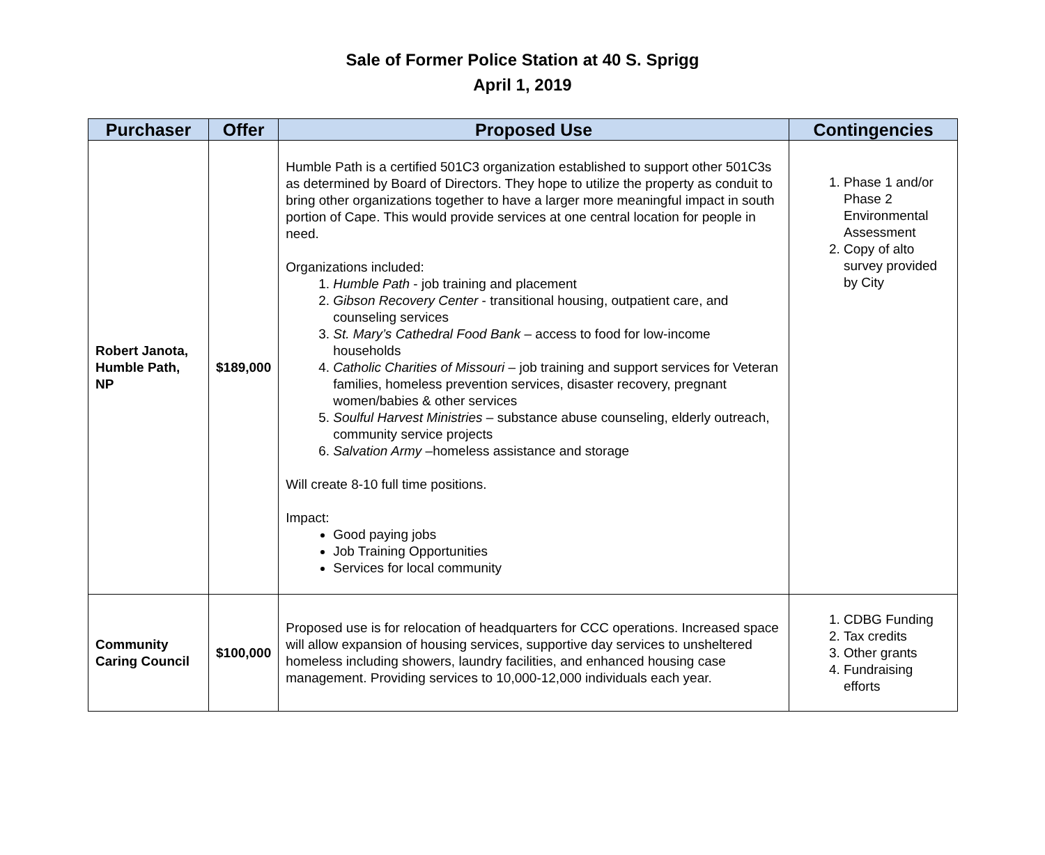Sale of Former Police Station at 40 S. Sprigg
April 1, 2019
| Purchaser | Offer | Proposed Use | Contingencies |
| --- | --- | --- | --- |
| Robert Janota, Humble Path, NP | $189,000 | Humble Path is a certified 501C3 organization established to support other 501C3s as determined by Board of Directors. They hope to utilize the property as conduit to bring other organizations together to have a larger more meaningful impact in south portion of Cape. This would provide services at one central location for people in need. Organizations included: 1. Humble Path - job training and placement 2. Gibson Recovery Center - transitional housing, outpatient care, and counseling services 3. St. Mary’s Cathedral Food Bank – access to food for low-income households 4. Catholic Charities of Missouri – job training and support services for Veteran families, homeless prevention services, disaster recovery, pregnant women/babies & other services 5. Soulful Harvest Ministries – substance abuse counseling, elderly outreach, community service projects 6. Salvation Army –homeless assistance and storage Will create 8-10 full time positions. Impact: Good paying jobs Job Training Opportunities Services for local community | 1. Phase 1 and/or Phase 2 Environmental Assessment 2. Copy of alto survey provided by City |
| Community Caring Council | $100,000 | Proposed use is for relocation of headquarters for CCC operations. Increased space will allow expansion of housing services, supportive day services to unsheltered homeless including showers, laundry facilities, and enhanced housing case management. Providing services to 10,000-12,000 individuals each year. | 1. CDBG Funding 2. Tax credits 3. Other grants 4. Fundraising efforts |